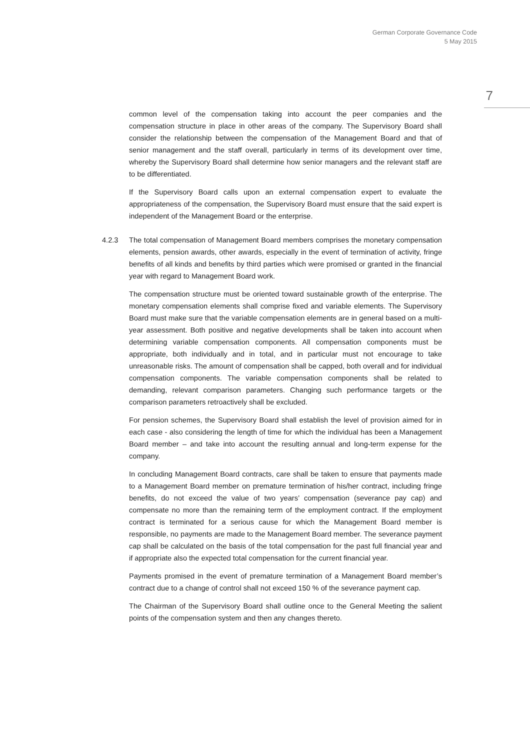German Corporate Governance Code
5 May 2015
7
common level of the compensation taking into account the peer companies and the compensation structure in place in other areas of the company. The Supervisory Board shall consider the relationship between the compensation of the Management Board and that of senior management and the staff overall, particularly in terms of its development over time, whereby the Supervisory Board shall determine how senior managers and the relevant staff are to be differentiated.
If the Supervisory Board calls upon an external compensation expert to evaluate the appropriateness of the compensation, the Supervisory Board must ensure that the said expert is independent of the Management Board or the enterprise.
4.2.3 The total compensation of Management Board members comprises the monetary compensation elements, pension awards, other awards, especially in the event of termination of activity, fringe benefits of all kinds and benefits by third parties which were promised or granted in the financial year with regard to Management Board work.
The compensation structure must be oriented toward sustainable growth of the enterprise. The monetary compensation elements shall comprise fixed and variable elements. The Supervisory Board must make sure that the variable compensation elements are in general based on a multi-year assessment. Both positive and negative developments shall be taken into account when determining variable compensation components. All compensation components must be appropriate, both individually and in total, and in particular must not encourage to take unreasonable risks. The amount of compensation shall be capped, both overall and for individual compensation components. The variable compensation components shall be related to demanding, relevant comparison parameters. Changing such performance targets or the comparison parameters retroactively shall be excluded.
For pension schemes, the Supervisory Board shall establish the level of provision aimed for in each case - also considering the length of time for which the individual has been a Management Board member – and take into account the resulting annual and long-term expense for the company.
In concluding Management Board contracts, care shall be taken to ensure that payments made to a Management Board member on premature termination of his/her contract, including fringe benefits, do not exceed the value of two years’ compensation (severance pay cap) and compensate no more than the remaining term of the employment contract. If the employment contract is terminated for a serious cause for which the Management Board member is responsible, no payments are made to the Management Board member. The severance payment cap shall be calculated on the basis of the total compensation for the past full financial year and if appropriate also the expected total compensation for the current financial year.
Payments promised in the event of premature termination of a Management Board member’s contract due to a change of control shall not exceed 150 % of the severance payment cap.
The Chairman of the Supervisory Board shall outline once to the General Meeting the salient points of the compensation system and then any changes thereto.